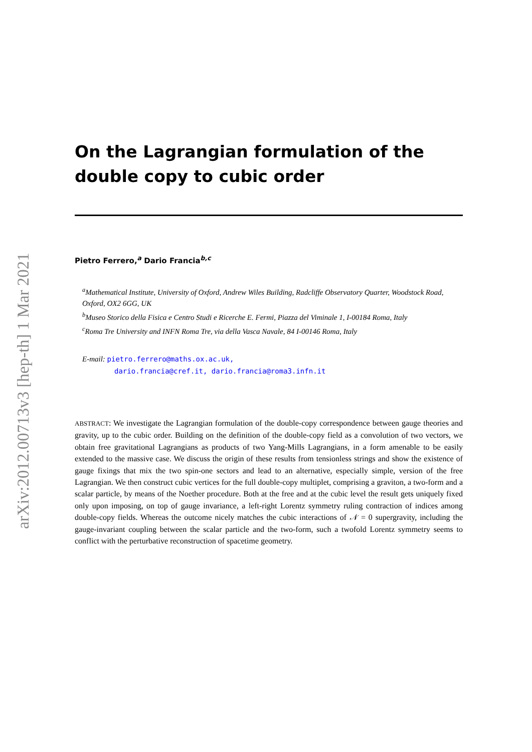arXiv:2012.00713v3 [hep-th] 1 Mar 2021
On the Lagrangian formulation of the double copy to cubic order
Pietro Ferrero,<sup>a</sup> Dario Francia<sup>b,c</sup>
<sup>a</sup> Mathematical Institute, University of Oxford, Andrew Wiles Building, Radcliffe Observatory Quarter, Woodstock Road, Oxford, OX2 6GG, UK
<sup>b</sup> Museo Storico della Fisica e Centro Studi e Ricerche E. Fermi, Piazza del Viminale 1, I-00184 Roma, Italy
<sup>c</sup> Roma Tre University and INFN Roma Tre, via della Vasca Navale, 84 I-00146 Roma, Italy
E-mail: pietro.ferrero@maths.ox.ac.uk,
dario.francia@cref.it, dario.francia@roma3.infn.it
ABSTRACT: We investigate the Lagrangian formulation of the double-copy correspondence between gauge theories and gravity, up to the cubic order. Building on the definition of the double-copy field as a convolution of two vectors, we obtain free gravitational Lagrangians as products of two Yang-Mills Lagrangians, in a form amenable to be easily extended to the massive case. We discuss the origin of these results from tensionless strings and show the existence of gauge fixings that mix the two spin-one sectors and lead to an alternative, especially simple, version of the free Lagrangian. We then construct cubic vertices for the full double-copy multiplet, comprising a graviton, a two-form and a scalar particle, by means of the Noether procedure. Both at the free and at the cubic level the result gets uniquely fixed only upon imposing, on top of gauge invariance, a left-right Lorentz symmetry ruling contraction of indices among double-copy fields. Whereas the outcome nicely matches the cubic interactions of 𝒩 = 0 supergravity, including the gauge-invariant coupling between the scalar particle and the two-form, such a twofold Lorentz symmetry seems to conflict with the perturbative reconstruction of spacetime geometry.